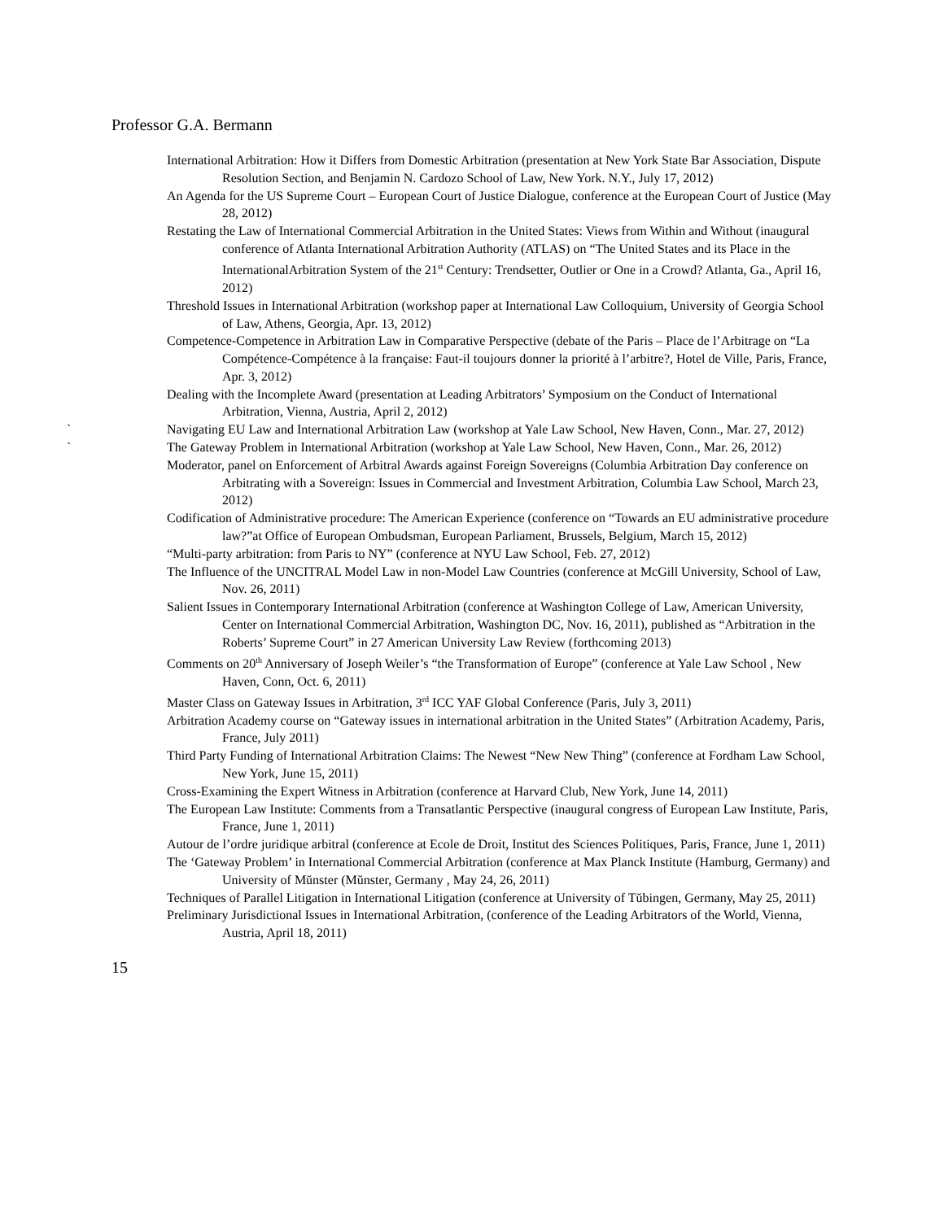Professor G.A. Bermann
International Arbitration: How it Differs from Domestic Arbitration (presentation at New York State Bar Association, Dispute Resolution Section, and Benjamin N. Cardozo School of Law, New York. N.Y., July 17, 2012)
An Agenda for the US Supreme Court – European Court of Justice Dialogue, conference at the European Court of Justice (May 28, 2012)
Restating the Law of International Commercial Arbitration in the United States: Views from Within and Without (inaugural conference of Atlanta International Arbitration Authority (ATLAS) on “The United States and its Place in the InternationalArbitration System of the 21<sup>st</sup> Century: Trendsetter, Outlier or One in a Crowd? Atlanta, Ga., April 16, 2012)
Threshold Issues in International Arbitration (workshop paper at International Law Colloquium, University of Georgia School of Law, Athens, Georgia, Apr. 13, 2012)
Competence-Competence in Arbitration Law in Comparative Perspective (debate of the Paris – Place de l’Arbitrage on “La Compétence-Compétence à la française: Faut-il toujours donner la priorité à l’arbitre?, Hotel de Ville, Paris, France, Apr. 3, 2012)
Dealing with the Incomplete Award (presentation at Leading Arbitrators’ Symposium on the Conduct of International Arbitration, Vienna, Austria, April 2, 2012)
` Navigating EU Law and International Arbitration Law (workshop at Yale Law School, New Haven, Conn., Mar. 27, 2012)
` The Gateway Problem in International Arbitration (workshop at Yale Law School, New Haven, Conn., Mar. 26, 2012)
Moderator, panel on Enforcement of Arbitral Awards against Foreign Sovereigns (Columbia Arbitration Day conference on Arbitrating with a Sovereign: Issues in Commercial and Investment Arbitration, Columbia Law School, March 23, 2012)
Codification of Administrative procedure: The American Experience (conference on “Towards an EU administrative procedure law?”at Office of European Ombudsman, European Parliament, Brussels, Belgium, March 15, 2012)
“Multi-party arbitration: from Paris to NY” (conference at NYU Law School, Feb. 27, 2012)
The Influence of the UNCITRAL Model Law in non-Model Law Countries (conference at McGill University, School of Law, Nov. 26, 2011)
Salient Issues in Contemporary International Arbitration (conference at Washington College of Law, American University, Center on International Commercial Arbitration, Washington DC, Nov. 16, 2011), published as “Arbitration in the Roberts’ Supreme Court” in 27 American University Law Review (forthcoming 2013)
Comments on 20<sup>th</sup> Anniversary of Joseph Weiler’s “the Transformation of Europe” (conference at Yale Law School , New Haven, Conn, Oct. 6, 2011)
Master Class on Gateway Issues in Arbitration, 3<sup>rd</sup> ICC YAF Global Conference (Paris, July 3, 2011)
Arbitration Academy course on “Gateway issues in international arbitration in the United States” (Arbitration Academy, Paris, France, July 2011)
Third Party Funding of International Arbitration Claims: The Newest “New New Thing” (conference at Fordham Law School, New York, June 15, 2011)
Cross-Examining the Expert Witness in Arbitration (conference at Harvard Club, New York, June 14, 2011)
The European Law Institute: Comments from a Transatlantic Perspective (inaugural congress of European Law Institute, Paris, France, June 1, 2011)
Autour de l’ordre juridique arbitral (conference at Ecole de Droit, Institut des Sciences Politiques, Paris, France, June 1, 2011)
The ‘Gateway Problem’ in International Commercial Arbitration (conference at Max Planck Institute (Hamburg, Germany) and University of Mŭnster (Mŭnster, Germany , May 24, 26, 2011)
Techniques of Parallel Litigation in International Litigation (conference at University of Tŭbingen, Germany, May 25, 2011)
Preliminary Jurisdictional Issues in International Arbitration, (conference of the Leading Arbitrators of the World, Vienna, Austria, April 18, 2011)
15